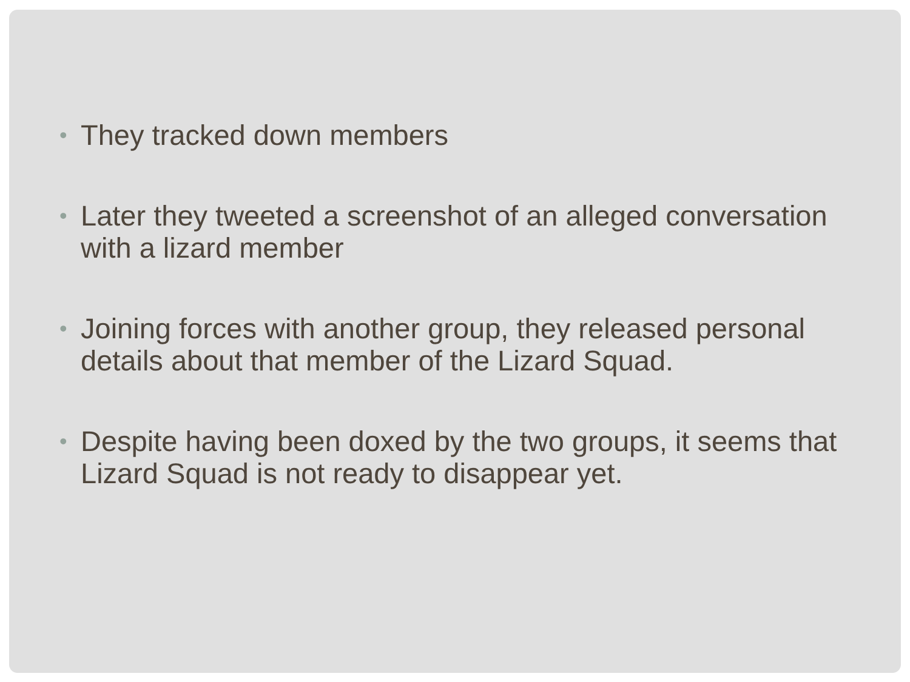• They tracked down members
• Later they tweeted a screenshot of an alleged conversation with a lizard member
• Joining forces with another group, they released personal details about that member of the Lizard Squad.
• Despite having been doxed by the two groups, it seems that Lizard Squad is not ready to disappear yet.